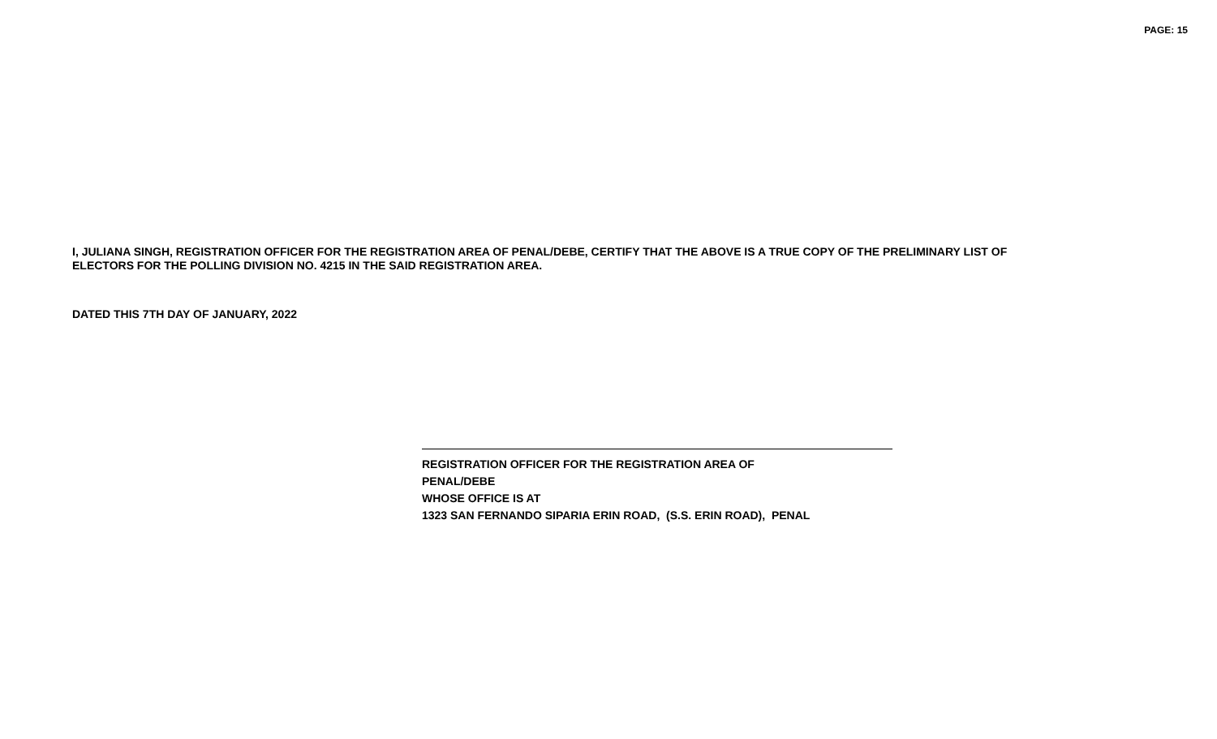PAGE: 15
I, JULIANA SINGH, REGISTRATION OFFICER FOR THE REGISTRATION AREA OF PENAL/DEBE, CERTIFY THAT THE ABOVE IS A TRUE COPY OF THE PRELIMINARY LIST OF ELECTORS FOR THE POLLING DIVISION NO. 4215 IN THE SAID REGISTRATION AREA.
DATED THIS 7TH DAY OF JANUARY, 2022
REGISTRATION OFFICER FOR THE REGISTRATION AREA OF
PENAL/DEBE
WHOSE OFFICE IS AT
1323 SAN FERNANDO SIPARIA ERIN ROAD, (S.S. ERIN ROAD), PENAL